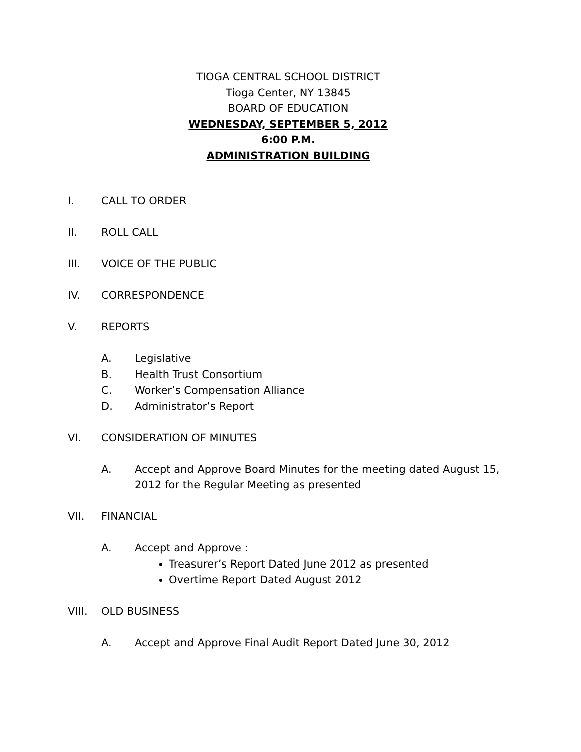TIOGA CENTRAL SCHOOL DISTRICT
Tioga Center, NY 13845
BOARD OF EDUCATION
WEDNESDAY, SEPTEMBER 5, 2012
6:00 P.M.
ADMINISTRATION BUILDING
I. CALL TO ORDER
II. ROLL CALL
III. VOICE OF THE PUBLIC
IV. CORRESPONDENCE
V. REPORTS
A. Legislative
B. Health Trust Consortium
C. Worker’s Compensation Alliance
D. Administrator’s Report
VI. CONSIDERATION OF MINUTES
A. Accept and Approve Board Minutes for the meeting dated August 15, 2012 for the Regular Meeting as presented
VII. FINANCIAL
A. Accept and Approve :
Treasurer’s Report Dated June 2012 as presented
Overtime Report Dated August 2012
VIII. OLD BUSINESS
A. Accept and Approve Final Audit Report Dated June 30, 2012